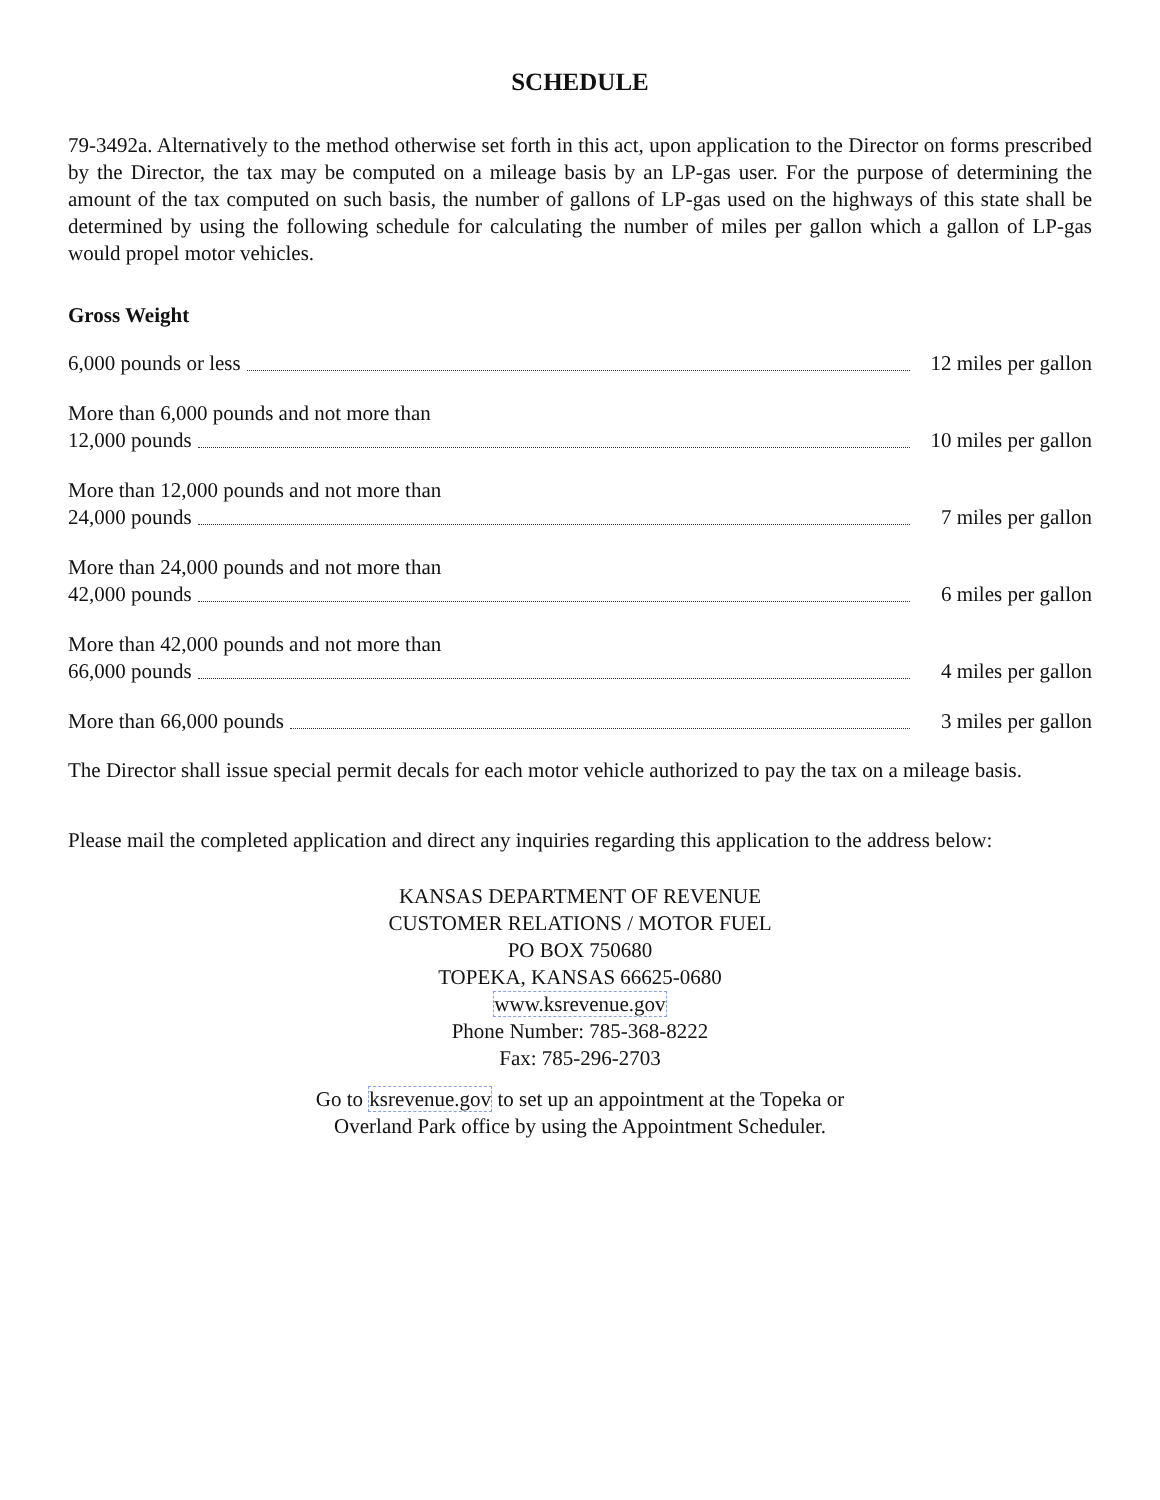SCHEDULE
79-3492a. Alternatively to the method otherwise set forth in this act, upon application to the Director on forms prescribed by the Director, the tax may be computed on a mileage basis by an LP-gas user. For the purpose of determining the amount of the tax computed on such basis, the number of gallons of LP-gas used on the highways of this state shall be determined by using the following schedule for calculating the number of miles per gallon which a gallon of LP-gas would propel motor vehicles.
Gross Weight
6,000 pounds or less 12 miles per gallon
More than 6,000 pounds and not more than
12,000 pounds 10 miles per gallon
More than 12,000 pounds and not more than
24,000 pounds 7 miles per gallon
More than 24,000 pounds and not more than
42,000 pounds 6 miles per gallon
More than 42,000 pounds and not more than
66,000 pounds 4 miles per gallon
More than 66,000 pounds 3 miles per gallon
The Director shall issue special permit decals for each motor vehicle authorized to pay the tax on a mileage basis.
Please mail the completed application and direct any inquiries regarding this application to the address below:
KANSAS DEPARTMENT OF REVENUE
CUSTOMER RELATIONS / MOTOR FUEL
PO BOX 750680
TOPEKA, KANSAS 66625-0680
www.ksrevenue.gov
Phone Number: 785-368-8222
Fax: 785-296-2703
Go to ksrevenue.gov to set up an appointment at the Topeka or
Overland Park office by using the Appointment Scheduler.